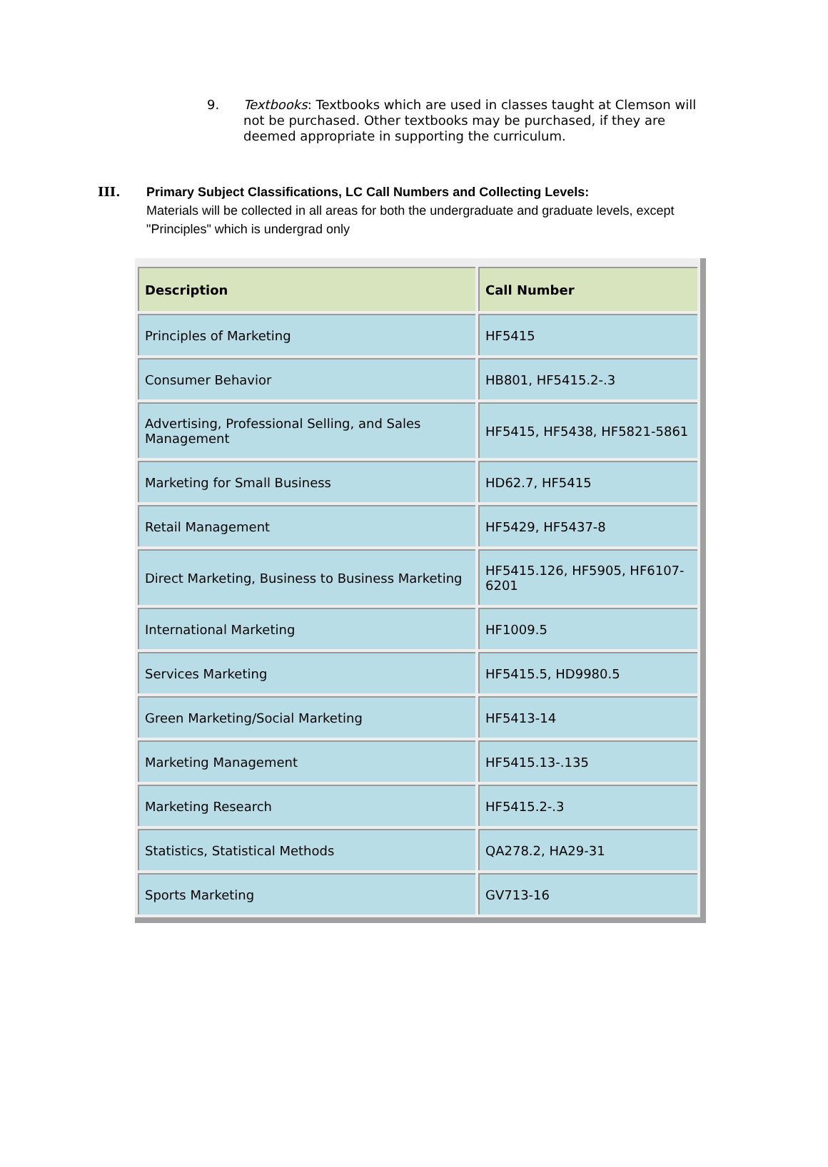9. Textbooks: Textbooks which are used in classes taught at Clemson will not be purchased. Other textbooks may be purchased, if they are deemed appropriate in supporting the curriculum.
III. Primary Subject Classifications, LC Call Numbers and Collecting Levels:
Materials will be collected in all areas for both the undergraduate and graduate levels, except "Principles" which is undergrad only
| Description | Call Number |
| --- | --- |
| Principles of Marketing | HF5415 |
| Consumer Behavior | HB801, HF5415.2-.3 |
| Advertising, Professional Selling, and Sales Management | HF5415, HF5438, HF5821-5861 |
| Marketing for Small Business | HD62.7, HF5415 |
| Retail Management | HF5429, HF5437-8 |
| Direct Marketing, Business to Business Marketing | HF5415.126, HF5905, HF6107-6201 |
| International Marketing | HF1009.5 |
| Services Marketing | HF5415.5, HD9980.5 |
| Green Marketing/Social Marketing | HF5413-14 |
| Marketing Management | HF5415.13-.135 |
| Marketing Research | HF5415.2-.3 |
| Statistics, Statistical Methods | QA278.2, HA29-31 |
| Sports Marketing | GV713-16 |